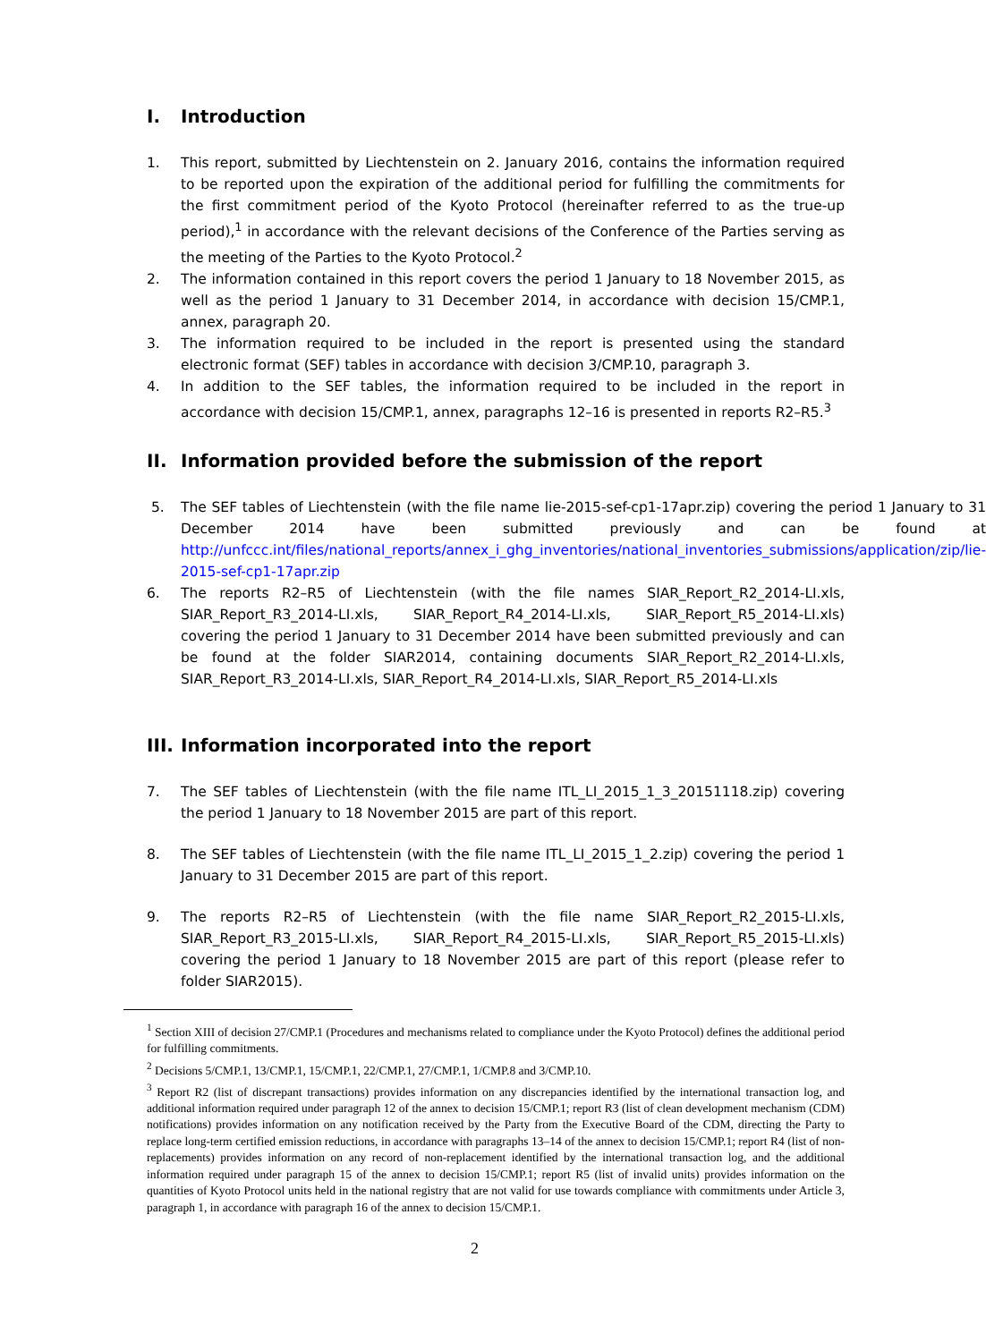I. Introduction
1. This report, submitted by Liechtenstein on 2. January 2016, contains the information required to be reported upon the expiration of the additional period for fulfilling the commitments for the first commitment period of the Kyoto Protocol (hereinafter referred to as the true-up period),<sup>1</sup> in accordance with the relevant decisions of the Conference of the Parties serving as the meeting of the Parties to the Kyoto Protocol.<sup>2</sup>
2. The information contained in this report covers the period 1 January to 18 November 2015, as well as the period 1 January to 31 December 2014, in accordance with decision 15/CMP.1, annex, paragraph 20.
3. The information required to be included in the report is presented using the standard electronic format (SEF) tables in accordance with decision 3/CMP.10, paragraph 3.
4. In addition to the SEF tables, the information required to be included in the report in accordance with decision 15/CMP.1, annex, paragraphs 12–16 is presented in reports R2–R5.<sup>3</sup>
II. Information provided before the submission of the report
5. The SEF tables of Liechtenstein (with the file name lie-2015-sef-cp1-17apr.zip) covering the period 1 January to 31 December 2014 have been submitted previously and can be found at http://unfccc.int/files/national_reports/annex_i_ghg_inventories/national_inventories_submissions/application/zip/lie-2015-sef-cp1-17apr.zip
6. The reports R2–R5 of Liechtenstein (with the file names SIAR_Report_R2_2014-LI.xls, SIAR_Report_R3_2014-LI.xls, SIAR_Report_R4_2014-LI.xls, SIAR_Report_R5_2014-LI.xls) covering the period 1 January to 31 December 2014 have been submitted previously and can be found at the folder SIAR2014, containing documents SIAR_Report_R2_2014-LI.xls, SIAR_Report_R3_2014-LI.xls, SIAR_Report_R4_2014-LI.xls, SIAR_Report_R5_2014-LI.xls
III. Information incorporated into the report
7. The SEF tables of Liechtenstein (with the file name ITL_LI_2015_1_3_20151118.zip) covering the period 1 January to 18 November 2015 are part of this report.
8. The SEF tables of Liechtenstein (with the file name ITL_LI_2015_1_2.zip) covering the period 1 January to 31 December 2015 are part of this report.
9. The reports R2–R5 of Liechtenstein (with the file name SIAR_Report_R2_2015-LI.xls, SIAR_Report_R3_2015-LI.xls, SIAR_Report_R4_2015-LI.xls, SIAR_Report_R5_2015-LI.xls) covering the period 1 January to 18 November 2015 are part of this report (please refer to folder SIAR2015).
<sup>1</sup> Section XIII of decision 27/CMP.1 (Procedures and mechanisms related to compliance under the Kyoto Protocol) defines the additional period for fulfilling commitments.
<sup>2</sup> Decisions 5/CMP.1, 13/CMP.1, 15/CMP.1, 22/CMP.1, 27/CMP.1, 1/CMP.8 and 3/CMP.10.
<sup>3</sup> Report R2 (list of discrepant transactions) provides information on any discrepancies identified by the international transaction log, and additional information required under paragraph 12 of the annex to decision 15/CMP.1; report R3 (list of clean development mechanism (CDM) notifications) provides information on any notification received by the Party from the Executive Board of the CDM, directing the Party to replace long-term certified emission reductions, in accordance with paragraphs 13–14 of the annex to decision 15/CMP.1; report R4 (list of non-replacements) provides information on any record of non-replacement identified by the international transaction log, and the additional information required under paragraph 15 of the annex to decision 15/CMP.1; report R5 (list of invalid units) provides information on the quantities of Kyoto Protocol units held in the national registry that are not valid for use towards compliance with commitments under Article 3, paragraph 1, in accordance with paragraph 16 of the annex to decision 15/CMP.1.
2